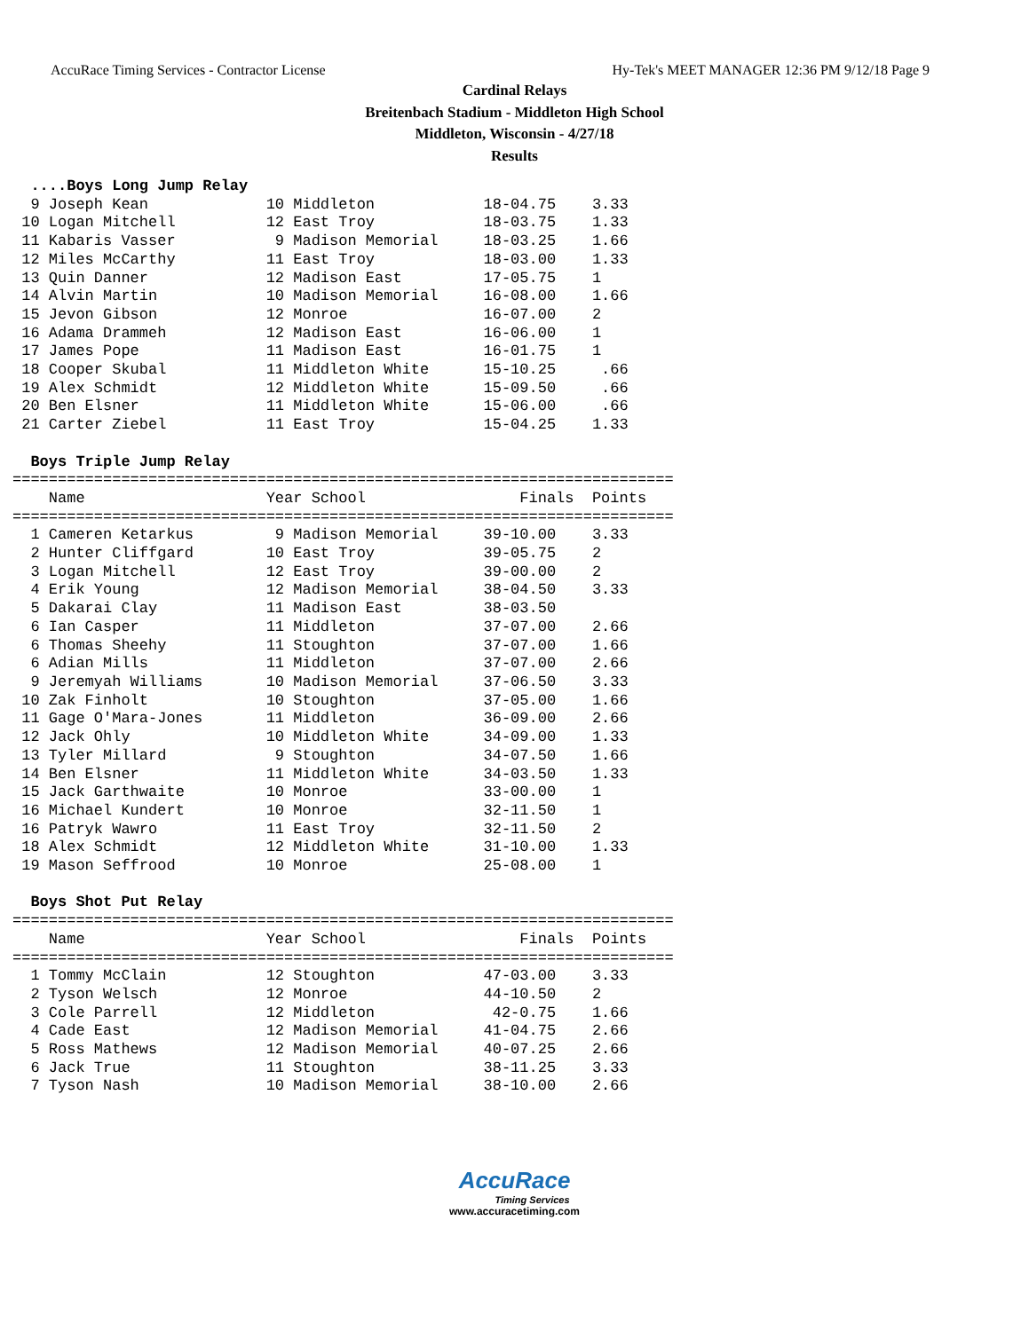AccuRace Timing Services - Contractor License Hy-Tek's MEET MANAGER 12:36 PM 9/12/18 Page 9
Cardinal Relays
Breitenbach Stadium - Middleton High School
Middleton, Wisconsin - 4/27/18
Results
  ....Boys Long Jump Relay
  9 Joseph Kean             10 Middleton            18-04.75    3.33
 10 Logan Mitchell          12 East Troy            18-03.75    1.33
 11 Kabaris Vasser           9 Madison Memorial     18-03.25    1.66
 12 Miles McCarthy          11 East Troy            18-03.00    1.33
 13 Quin Danner             12 Madison East         17-05.75    1
 14 Alvin Martin            10 Madison Memorial     16-08.00    1.66
 15 Jevon Gibson            12 Monroe               16-07.00    2
 16 Adama Drammeh           12 Madison East         16-06.00    1
 17 James Pope              11 Madison East         16-01.75    1
 18 Cooper Skubal           11 Middleton White      15-10.25     .66
 19 Alex Schmidt            12 Middleton White      15-09.50     .66
 20 Ben Elsner              11 Middleton White      15-06.00     .66
 21 Carter Ziebel           11 East Troy            15-04.25    1.33

  Boys Triple Jump Relay
=========================================================================
    Name                    Year School                 Finals  Points
=========================================================================
  1 Cameren Ketarkus         9 Madison Memorial     39-10.00    3.33
  2 Hunter Cliffgard        10 East Troy            39-05.75    2
  3 Logan Mitchell          12 East Troy            39-00.00    2
  4 Erik Young              12 Madison Memorial     38-04.50    3.33
  5 Dakarai Clay            11 Madison East         38-03.50
  6 Ian Casper              11 Middleton            37-07.00    2.66
  6 Thomas Sheehy           11 Stoughton            37-07.00    1.66
  6 Adian Mills             11 Middleton            37-07.00    2.66
  9 Jeremyah Williams       10 Madison Memorial     37-06.50    3.33
 10 Zak Finholt             10 Stoughton            37-05.00    1.66
 11 Gage O'Mara-Jones       11 Middleton            36-09.00    2.66
 12 Jack Ohly               10 Middleton White      34-09.00    1.33
 13 Tyler Millard            9 Stoughton            34-07.50    1.66
 14 Ben Elsner              11 Middleton White      34-03.50    1.33
 15 Jack Garthwaite         10 Monroe               33-00.00    1
 16 Michael Kundert         10 Monroe               32-11.50    1
 16 Patryk Wawro            11 East Troy            32-11.50    2
 18 Alex Schmidt            12 Middleton White      31-10.00    1.33
 19 Mason Seffrood          10 Monroe               25-08.00    1

  Boys Shot Put Relay
=========================================================================
    Name                    Year School                 Finals  Points
=========================================================================
  1 Tommy McClain           12 Stoughton            47-03.00    3.33
  2 Tyson Welsch            12 Monroe               44-10.50    2
  3 Cole Parrell            12 Middleton             42-0.75    1.66
  4 Cade East               12 Madison Memorial     41-04.75    2.66
  5 Ross Mathews            12 Madison Memorial     40-07.25    2.66
  6 Jack True               11 Stoughton            38-11.25    3.33
  7 Tyson Nash              10 Madison Memorial     38-10.00    2.66
AccuRace
Timing Services
www.accuracetiming.com